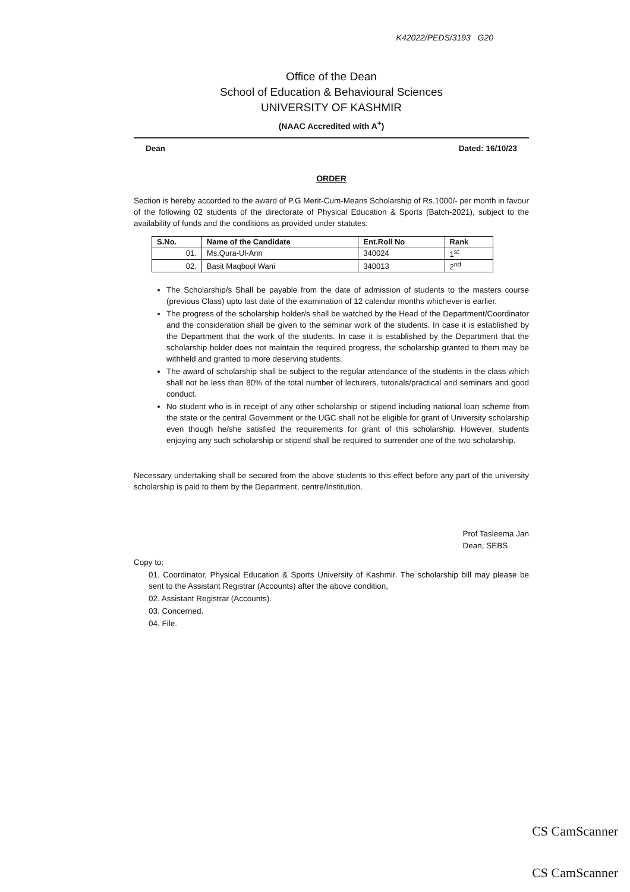K42022/PEDS/3193 G20
Office of the Dean
School of Education & Behavioural Sciences
UNIVERSITY OF KASHMIR
(NAAC Accredited with A<sup>+</sup>)
Dean Dated: 16/10/23
ORDER
Section is hereby accorded to the award of P.G Merit-Cum-Means Scholarship of Rs.1000/- per month in favour of the following 02 students of the directorate of Physical Education & Sports (Batch-2021), subject to the availability of funds and the conditions as provided under statutes:
| S.No. | Name of the Candidate | Ent.Roll No | Rank |
| --- | --- | --- | --- |
| 01. | Ms.Qura-Ul-Ann | 340024 | 1<sup>st</sup> |
| 02. | Basit Maqbool Wani | 340013 | 2<sup>nd</sup> |
The Scholarship/s Shall be payable from the date of admission of students to the masters course (previous Class) upto last date of the examination of 12 calendar months whichever is earlier.
The progress of the scholarship holder/s shall be watched by the Head of the Department/Coordinator and the consideration shall be given to the seminar work of the students. In case it is established by the Department that the work of the students. In case it is established by the Department that the scholarship holder does not maintain the required progress, the scholarship granted to them may be withheld and granted to more deserving students.
The award of scholarship shall be subject to the regular attendance of the students in the class which shall not be less than 80% of the total number of lecturers, tutorials/practical and seminars and good conduct.
No student who is in receipt of any other scholarship or stipend including national loan scheme from the state or the central Government or the UGC shall not be eligible for grant of University scholarship even though he/she satisfied the requirements for grant of this scholarship. However, students enjoying any such scholarship or stipend shall be required to surrender one of the two scholarship.
Necessary undertaking shall be secured from the above students to this effect before any part of the university scholarship is paid to them by the Department, centre/Institution.
Prof Tasleema Jan
Dean, SEBS
Copy to:
01. Coordinator, Physical Education & Sports University of Kashmir. The scholarship bill may please be sent to the Assistant Registrar (Accounts) after the above condition,
02. Assistant Registrar (Accounts).
03. Concerned.
04. File.
CS CamScanner
CS CamScanner